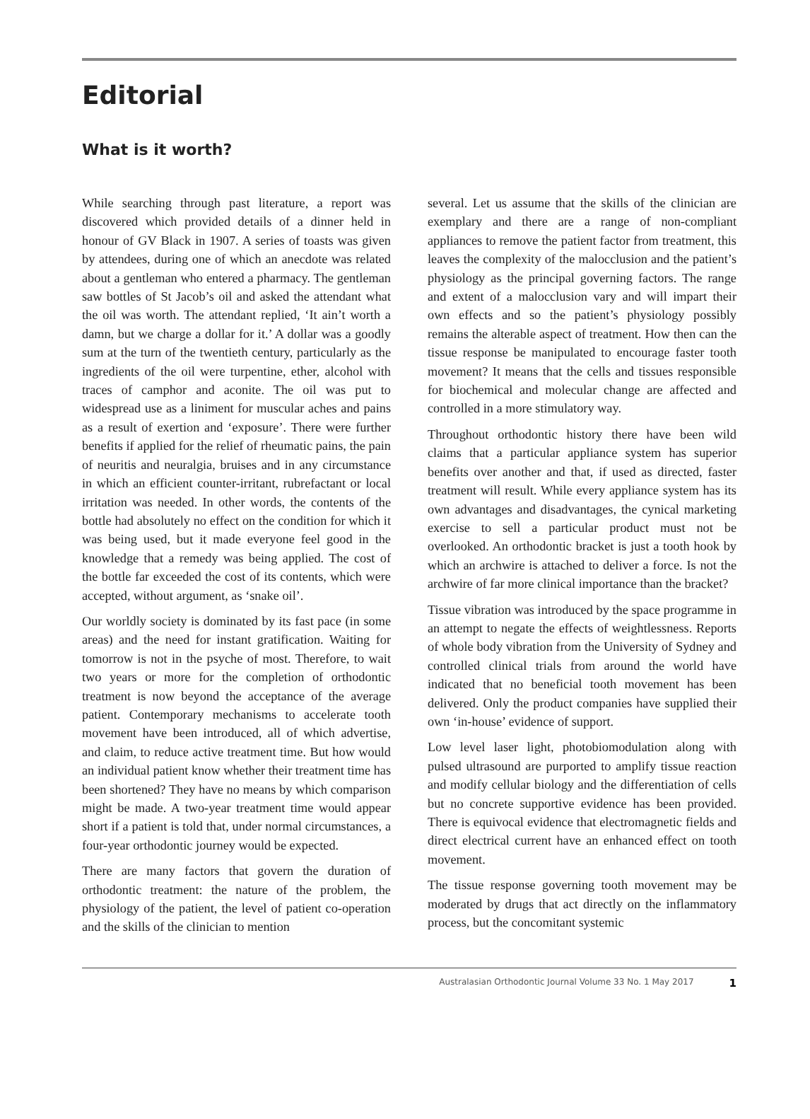Editorial
What is it worth?
While searching through past literature, a report was discovered which provided details of a dinner held in honour of GV Black in 1907. A series of toasts was given by attendees, during one of which an anecdote was related about a gentleman who entered a pharmacy. The gentleman saw bottles of St Jacob’s oil and asked the attendant what the oil was worth. The attendant replied, ‘It ain’t worth a damn, but we charge a dollar for it.’ A dollar was a goodly sum at the turn of the twentieth century, particularly as the ingredients of the oil were turpentine, ether, alcohol with traces of camphor and aconite. The oil was put to widespread use as a liniment for muscular aches and pains as a result of exertion and ‘exposure’. There were further benefits if applied for the relief of rheumatic pains, the pain of neuritis and neuralgia, bruises and in any circumstance in which an efficient counter-irritant, rubrefactant or local irritation was needed. In other words, the contents of the bottle had absolutely no effect on the condition for which it was being used, but it made everyone feel good in the knowledge that a remedy was being applied. The cost of the bottle far exceeded the cost of its contents, which were accepted, without argument, as ‘snake oil’.
Our worldly society is dominated by its fast pace (in some areas) and the need for instant gratification. Waiting for tomorrow is not in the psyche of most. Therefore, to wait two years or more for the completion of orthodontic treatment is now beyond the acceptance of the average patient. Contemporary mechanisms to accelerate tooth movement have been introduced, all of which advertise, and claim, to reduce active treatment time. But how would an individual patient know whether their treatment time has been shortened? They have no means by which comparison might be made. A two-year treatment time would appear short if a patient is told that, under normal circumstances, a four-year orthodontic journey would be expected.
There are many factors that govern the duration of orthodontic treatment: the nature of the problem, the physiology of the patient, the level of patient co-operation and the skills of the clinician to mention
several. Let us assume that the skills of the clinician are exemplary and there are a range of non-compliant appliances to remove the patient factor from treatment, this leaves the complexity of the malocclusion and the patient’s physiology as the principal governing factors. The range and extent of a malocclusion vary and will impart their own effects and so the patient’s physiology possibly remains the alterable aspect of treatment. How then can the tissue response be manipulated to encourage faster tooth movement? It means that the cells and tissues responsible for biochemical and molecular change are affected and controlled in a more stimulatory way.
Throughout orthodontic history there have been wild claims that a particular appliance system has superior benefits over another and that, if used as directed, faster treatment will result. While every appliance system has its own advantages and disadvantages, the cynical marketing exercise to sell a particular product must not be overlooked. An orthodontic bracket is just a tooth hook by which an archwire is attached to deliver a force. Is not the archwire of far more clinical importance than the bracket?
Tissue vibration was introduced by the space programme in an attempt to negate the effects of weightlessness. Reports of whole body vibration from the University of Sydney and controlled clinical trials from around the world have indicated that no beneficial tooth movement has been delivered. Only the product companies have supplied their own ‘in-house’ evidence of support.
Low level laser light, photobiomodulation along with pulsed ultrasound are purported to amplify tissue reaction and modify cellular biology and the differentiation of cells but no concrete supportive evidence has been provided. There is equivocal evidence that electromagnetic fields and direct electrical current have an enhanced effect on tooth movement.
The tissue response governing tooth movement may be moderated by drugs that act directly on the inflammatory process, but the concomitant systemic
Australasian Orthodontic Journal Volume 33 No. 1 May 2017 1